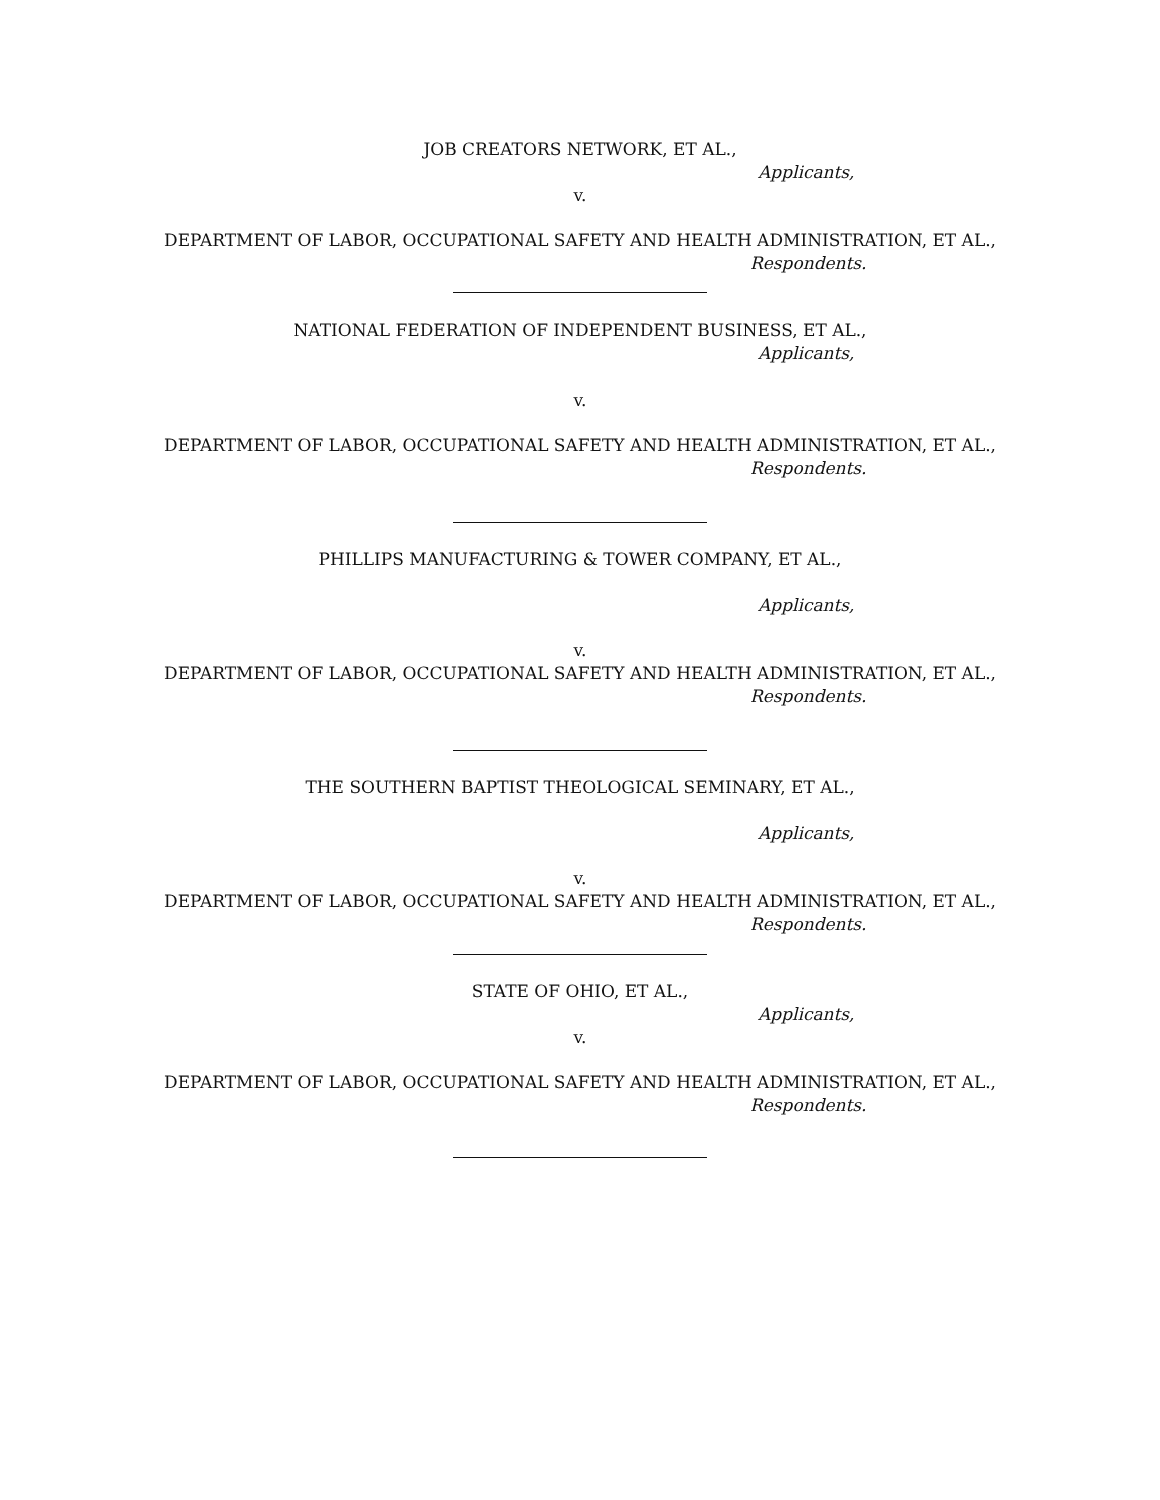JOB CREATORS NETWORK, ET AL.,
Applicants,
v.
DEPARTMENT OF LABOR, OCCUPATIONAL SAFETY AND HEALTH ADMINISTRATION, ET AL.,
Respondents.
NATIONAL FEDERATION OF INDEPENDENT BUSINESS, ET AL.,
Applicants,
v.
DEPARTMENT OF LABOR, OCCUPATIONAL SAFETY AND HEALTH ADMINISTRATION, ET AL.,
Respondents.
PHILLIPS MANUFACTURING & TOWER COMPANY, ET AL.,
Applicants,
v.
DEPARTMENT OF LABOR, OCCUPATIONAL SAFETY AND HEALTH ADMINISTRATION, ET AL.,
Respondents.
THE SOUTHERN BAPTIST THEOLOGICAL SEMINARY, ET AL.,
Applicants,
v.
DEPARTMENT OF LABOR, OCCUPATIONAL SAFETY AND HEALTH ADMINISTRATION, ET AL.,
Respondents.
STATE OF OHIO, ET AL.,
Applicants,
v.
DEPARTMENT OF LABOR, OCCUPATIONAL SAFETY AND HEALTH ADMINISTRATION, ET AL.,
Respondents.